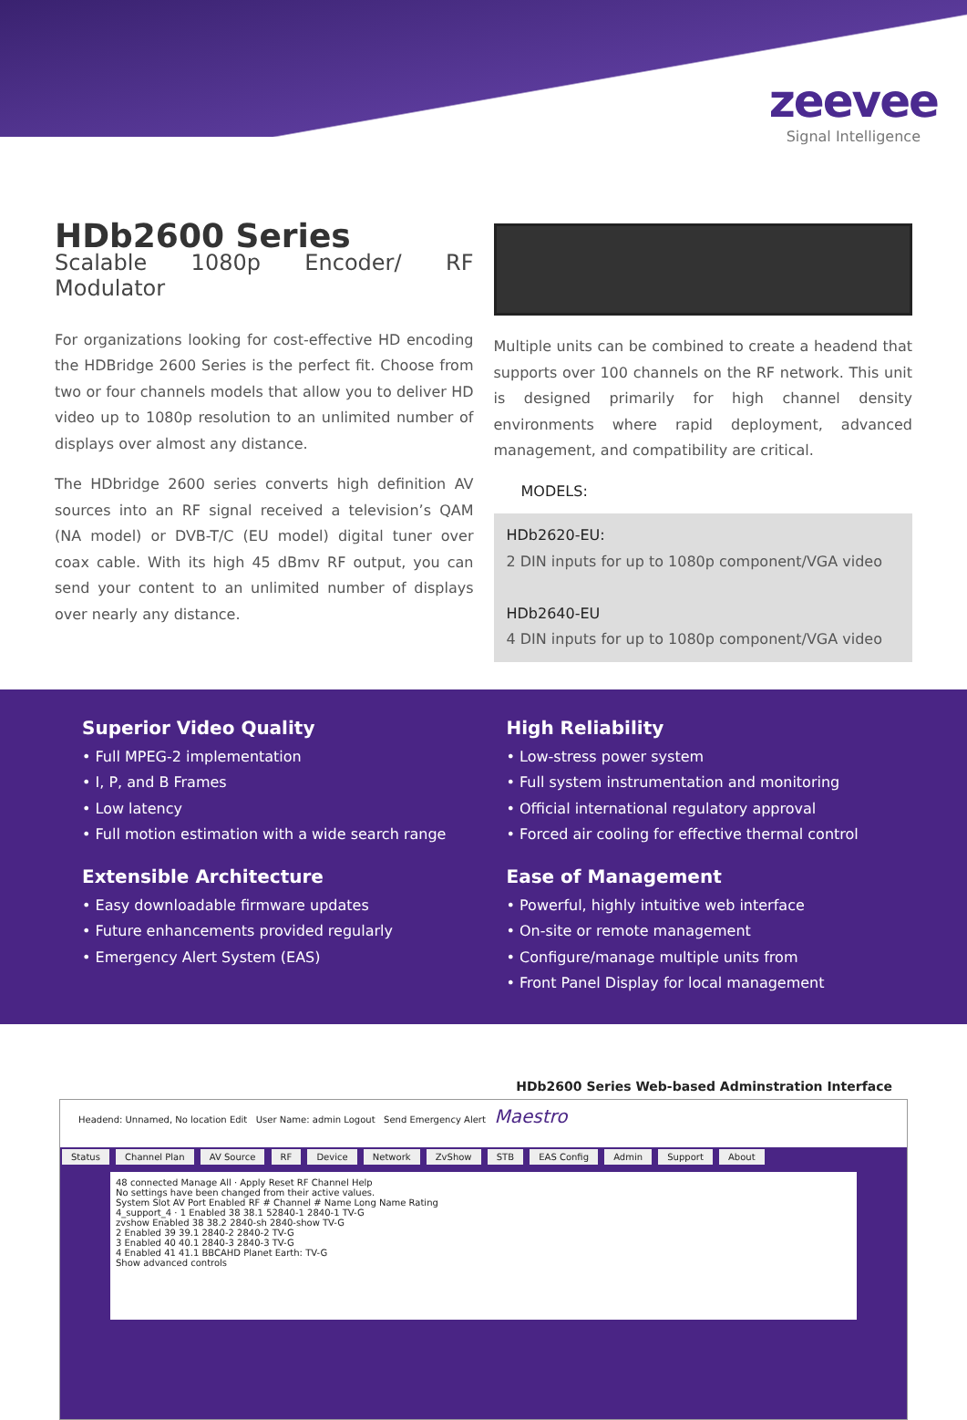zeevee
Signal Intelligence
HDb2600 Series
Scalable 1080p Encoder/ RF Modulator
For organizations looking for cost-effective HD encoding the HDBridge 2600 Series is the perfect fit. Choose from two or four channels models that allow you to deliver HD video up to 1080p resolution to an unlimited number of displays over almost any distance.
The HDbridge 2600 series converts high definition AV sources into an RF signal received a television’s QAM (NA model) or DVB-T/C (EU model) digital tuner over coax cable. With its high 45 dBmv RF output, you can send your content to an unlimited number of displays over nearly any distance.
Multiple units can be combined to create a headend that supports over 100 channels on the RF network. This unit is designed primarily for high channel density environments where rapid deployment, advanced management, and compatibility are critical.
MODELS:
HDb2620-EU:
2 DIN inputs for up to 1080p component/VGA video
HDb2640-EU
4 DIN inputs for up to 1080p component/VGA video
Superior Video Quality
• Full MPEG-2 implementation
• I, P, and B Frames
• Low latency
• Full motion estimation with a wide search range
Extensible Architecture
• Easy downloadable firmware updates
• Future enhancements provided regularly
• Emergency Alert System (EAS)
High Reliability
• Low-stress power system
• Full system instrumentation and monitoring
• Official international regulatory approval
• Forced air cooling for effective thermal control
Ease of Management
• Powerful, highly intuitive web interface
• On-site or remote management
• Configure/manage multiple units from
• Front Panel Display for local management
HDb2600 Series Web-based Adminstration Interface
Headend: Unnamed, No location Edit User Name: admin Logout Send Emergency Alert Maestro
Status Channel Plan AV Source RF Device Network ZvShow STB EAS Config Admin Support About
48 connected Manage All · Apply Reset RF Channel Help
No settings have been changed from their active values.
System Slot AV Port Enabled RF # Channel # Name Long Name Rating
4_support_4 · 1 Enabled 38 38.1 52840-1 2840-1 TV-G
zvshow Enabled 38 38.2 2840-sh 2840-show TV-G
2 Enabled 39 39.1 2840-2 2840-2 TV-G
3 Enabled 40 40.1 2840-3 2840-3 TV-G
4 Enabled 41 41.1 BBCAHD Planet Earth: TV-G
Show advanced controls